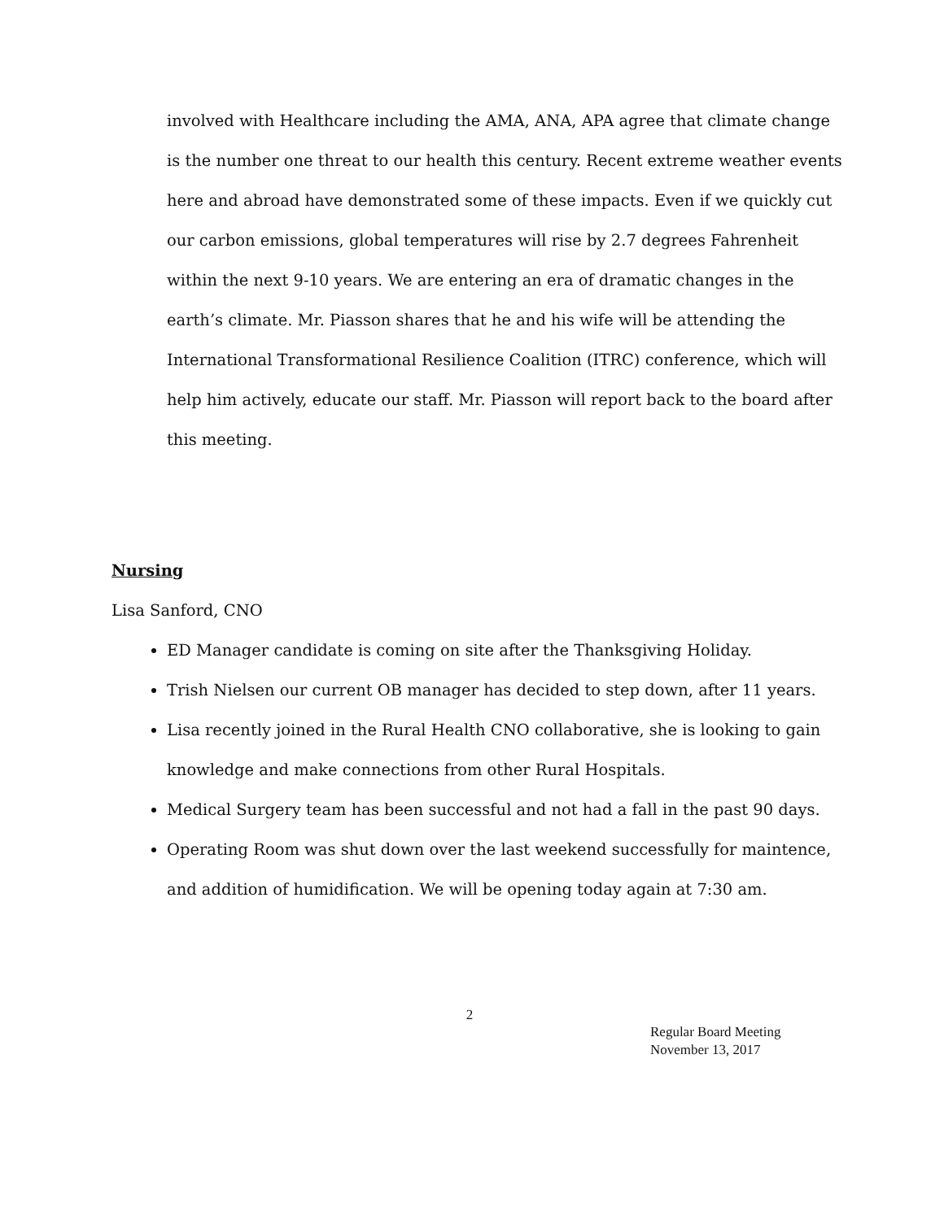involved with Healthcare including the AMA, ANA, APA agree that climate change is the number one threat to our health this century. Recent extreme weather events here and abroad have demonstrated some of these impacts. Even if we quickly cut our carbon emissions, global temperatures will rise by 2.7 degrees Fahrenheit within the next 9-10 years. We are entering an era of dramatic changes in the earth’s climate. Mr. Piasson shares that he and his wife will be attending the International Transformational Resilience Coalition (ITRC) conference, which will help him actively, educate our staff. Mr. Piasson will report back to the board after this meeting.
Nursing
Lisa Sanford, CNO
ED Manager candidate is coming on site after the Thanksgiving Holiday.
Trish Nielsen our current OB manager has decided to step down, after 11 years.
Lisa recently joined in the Rural Health CNO collaborative, she is looking to gain knowledge and make connections from other Rural Hospitals.
Medical Surgery team has been successful and not had a fall in the past 90 days.
Operating Room was shut down over the last weekend successfully for maintence, and addition of humidification. We will be opening today again at 7:30 am.
2
Regular Board Meeting
November 13, 2017